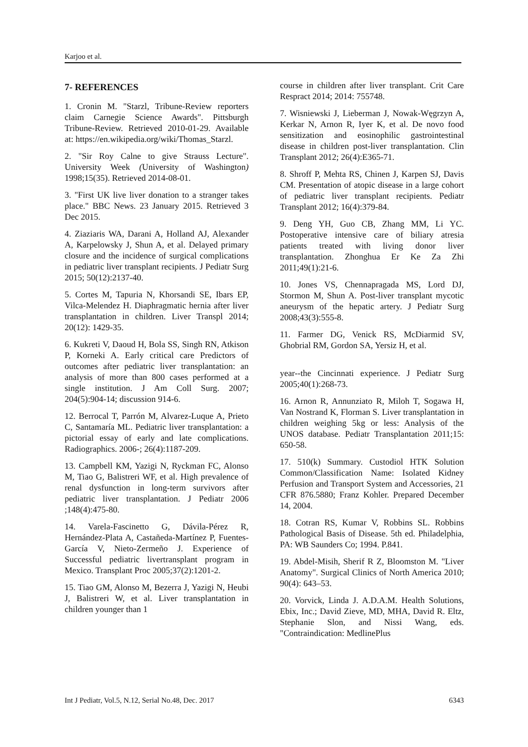Karjoo et al.
7- REFERENCES
1. Cronin M. "Starzl, Tribune-Review reporters claim Carnegie Science Awards". Pittsburgh Tribune-Review. Retrieved 2010-01-29. Available at: https://en.wikipedia.org/wiki/Thomas_Starzl.
2. "Sir Roy Calne to give Strauss Lecture". University Week (University of Washington) 1998;15(35). Retrieved 2014-08-01.
3. "First UK live liver donation to a stranger takes place." BBC News. 23 January 2015. Retrieved 3 Dec 2015.
4. Ziaziaris WA, Darani A, Holland AJ, Alexander A, Karpelowsky J, Shun A, et al. Delayed primary closure and the incidence of surgical complications in pediatric liver transplant recipients. J Pediatr Surg 2015; 50(12):2137-40.
5. Cortes M, Tapuria N, Khorsandi SE, Ibars EP, Vilca-Melendez H. Diaphragmatic hernia after liver transplantation in children. Liver Transpl 2014; 20(12): 1429-35.
6. Kukreti V, Daoud H, Bola SS, Singh RN, Atkison P, Korneki A. Early critical care Predictors of outcomes after pediatric liver transplantation: an analysis of more than 800 cases performed at a single institution. J Am Coll Surg. 2007; 204(5):904-14; discussion 914-6.
12. Berrocal T, Parrón M, Alvarez-Luque A, Prieto C, Santamaría ML. Pediatric liver transplantation: a pictorial essay of early and late complications. Radiographics. 2006-; 26(4):1187-209.
13. Campbell KM, Yazigi N, Ryckman FC, Alonso M, Tiao G, Balistreri WF, et al. High prevalence of renal dysfunction in long-term survivors after pediatric liver transplantation. J Pediatr 2006 ;148(4):475-80.
14. Varela-Fascinetto G, Dávila-Pérez R, Hernández-Plata A, Castañeda-Martínez P, Fuentes-García V, Nieto-Zermeño J. Experience of Successful pediatric livertransplant program in Mexico. Transplant Proc 2005;37(2):1201-2.
15. Tiao GM, Alonso M, Bezerra J, Yazigi N, Heubi J, Balistreri W, et al. Liver transplantation in children younger than 1
course in children after liver transplant. Crit Care Respract 2014; 2014: 755748.
7. Wisniewski J, Lieberman J, Nowak-Węgrzyn A, Kerkar N, Arnon R, Iyer K, et al. De novo food sensitization and eosinophilic gastrointestinal disease in children post-liver transplantation. Clin Transplant 2012; 26(4):E365-71.
8. Shroff P, Mehta RS, Chinen J, Karpen SJ, Davis CM. Presentation of atopic disease in a large cohort of pediatric liver transplant recipients. Pediatr Transplant 2012; 16(4):379-84.
9. Deng YH, Guo CB, Zhang MM, Li YC. Postoperative intensive care of biliary atresia patients treated with living donor liver transplantation. Zhonghua Er Ke Za Zhi 2011;49(1):21-6.
10. Jones VS, Chennapragada MS, Lord DJ, Stormon M, Shun A. Post-liver transplant mycotic aneurysm of the hepatic artery. J Pediatr Surg 2008;43(3):555-8.
11. Farmer DG, Venick RS, McDiarmid SV, Ghobrial RM, Gordon SA, Yersiz H, et al.
year--the Cincinnati experience. J Pediatr Surg 2005;40(1):268-73.
16. Arnon R, Annunziato R, Miloh T, Sogawa H, Van Nostrand K, Florman S. Liver transplantation in children weighing 5kg or less: Analysis of the UNOS database. Pediatr Transplantation 2011;15: 650-58.
17. 510(k) Summary. Custodiol HTK Solution Common/Classification Name: Isolated Kidney Perfusion and Transport System and Accessories, 21 CFR 876.5880; Franz Kohler. Prepared December 14, 2004.
18. Cotran RS, Kumar V, Robbins SL. Robbins Pathological Basis of Disease. 5th ed. Philadelphia, PA: WB Saunders Co; 1994. P.841.
19. Abdel-Misih, Sherif R Z, Bloomston M. "Liver Anatomy". Surgical Clinics of North America 2010; 90(4): 643–53.
20. Vorvick, Linda J. A.D.A.M. Health Solutions, Ebix, Inc.; David Zieve, MD, MHA, David R. Eltz, Stephanie Slon, and Nissi Wang, eds. "Contraindication: MedlinePlus
Int J Pediatr, Vol.5, N.12, Serial No.48, Dec. 2017 6343